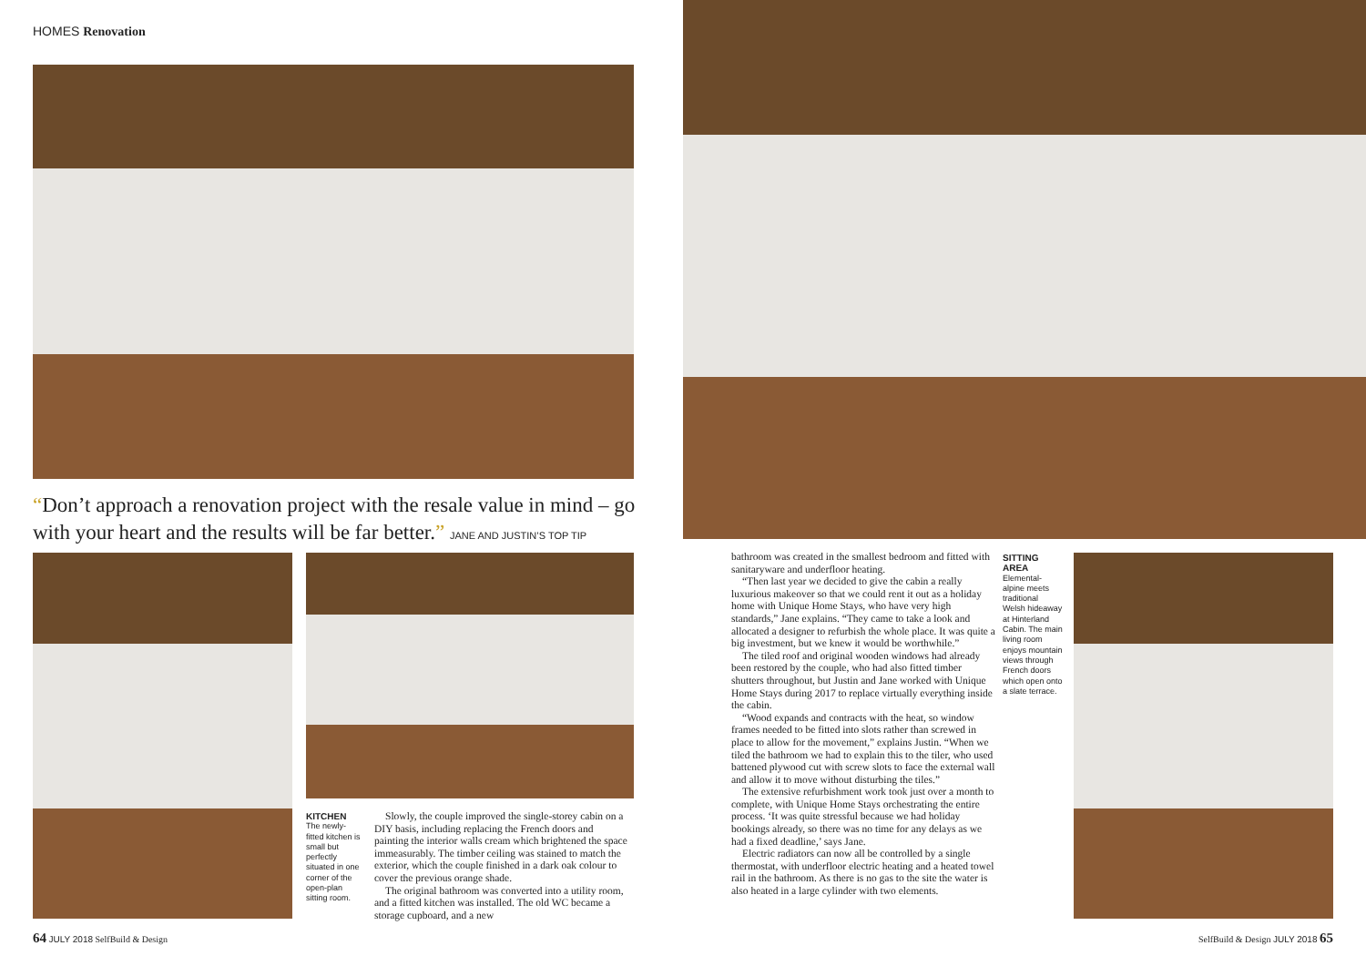HOMES Renovation
“Don’t approach a renovation project with the resale value in mind – go with your heart and the results will be far better.” JANE AND JUSTIN’S TOP TIP
KITCHEN
The newly-fitted kitchen is small but perfectly situated in one corner of the open-plan sitting room.
Slowly, the couple improved the single-storey cabin on a DIY basis, including replacing the French doors and painting the interior walls cream which brightened the space immeasurably. The timber ceiling was stained to match the exterior, which the couple finished in a dark oak colour to cover the previous orange shade.
The original bathroom was converted into a utility room, and a fitted kitchen was installed. The old WC became a storage cupboard, and a new
64 JULY 2018 SelfBuild & Design
bathroom was created in the smallest bedroom and fitted with sanitaryware and underfloor heating.
“Then last year we decided to give the cabin a really luxurious makeover so that we could rent it out as a holiday home with Unique Home Stays, who have very high standards,” Jane explains. “They came to take a look and allocated a designer to refurbish the whole place. It was quite a big investment, but we knew it would be worthwhile.”
The tiled roof and original wooden windows had already been restored by the couple, who had also fitted timber shutters throughout, but Justin and Jane worked with Unique Home Stays during 2017 to replace virtually everything inside the cabin.
“Wood expands and contracts with the heat, so window frames needed to be fitted into slots rather than screwed in place to allow for the movement,” explains Justin. “When we tiled the bathroom we had to explain this to the tiler, who used battened plywood cut with screw slots to face the external wall and allow it to move without disturbing the tiles.”
The extensive refurbishment work took just over a month to complete, with Unique Home Stays orchestrating the entire process. ‘It was quite stressful because we had holiday bookings already, so there was no time for any delays as we had a fixed deadline,’ says Jane.
Electric radiators can now all be controlled by a single thermostat, with underfloor electric heating and a heated towel rail in the bathroom. As there is no gas to the site the water is also heated in a large cylinder with two elements.
SITTING AREA
Elemental-alpine meets traditional Welsh hideaway at Hinterland Cabin. The main living room enjoys mountain views through French doors which open onto a slate terrace.
SelfBuild & Design JULY 2018 65